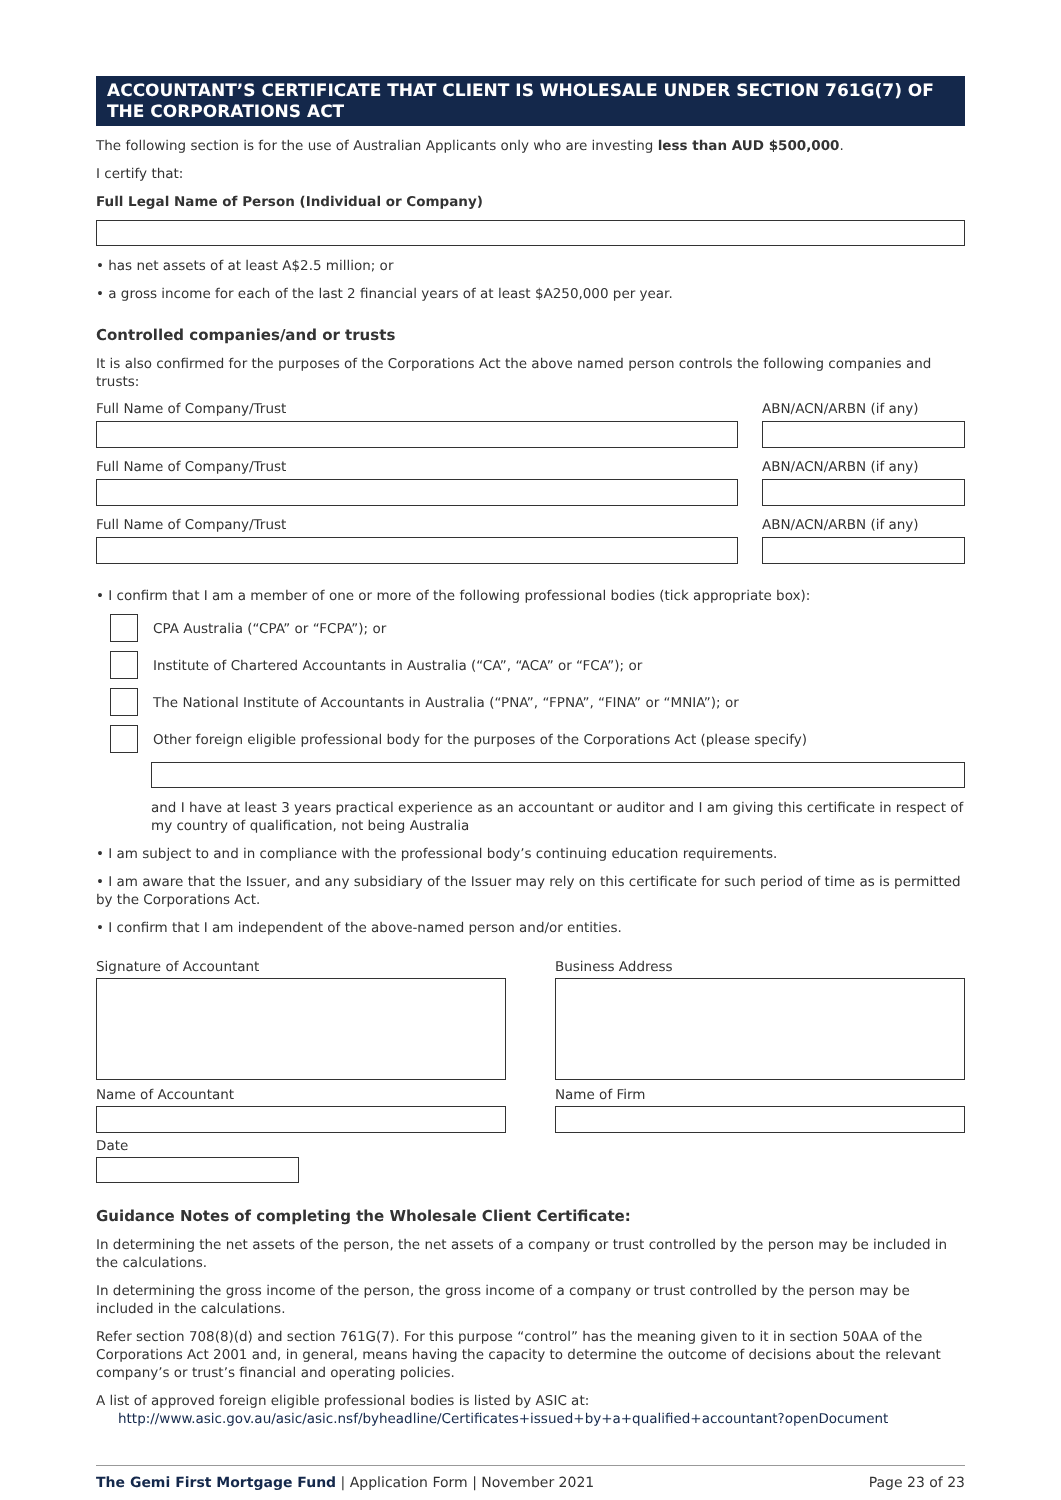ACCOUNTANT’S CERTIFICATE THAT CLIENT IS WHOLESALE UNDER SECTION 761G(7) OF THE CORPORATIONS ACT
The following section is for the use of Australian Applicants only who are investing less than AUD $500,000.
I certify that:
Full Legal Name of Person (Individual or Company)
• has net assets of at least A$2.5 million; or
• a gross income for each of the last 2 financial years of at least $A250,000 per year.
Controlled companies/and or trusts
It is also confirmed for the purposes of the Corporations Act the above named person controls the following companies and trusts:
Full Name of Company/Trust ABN/ACN/ARBN (if any)
Full Name of Company/Trust ABN/ACN/ARBN (if any)
Full Name of Company/Trust ABN/ACN/ARBN (if any)
• I confirm that I am a member of one or more of the following professional bodies (tick appropriate box):
CPA Australia (“CPA” or “FCPA”); or
Institute of Chartered Accountants in Australia (“CA”, “ACA” or “FCA”); or
The National Institute of Accountants in Australia (“PNA”, “FPNA”, “FINA” or “MNIA”); or
Other foreign eligible professional body for the purposes of the Corporations Act (please specify)
and I have at least 3 years practical experience as an accountant or auditor and I am giving this certificate in respect of my country of qualification, not being Australia
• I am subject to and in compliance with the professional body’s continuing education requirements.
• I am aware that the Issuer, and any subsidiary of the Issuer may rely on this certificate for such period of time as is permitted by the Corporations Act.
• I confirm that I am independent of the above-named person and/or entities.
Signature of Accountant Business Address
Name of Accountant Name of Firm
Date
Guidance Notes of completing the Wholesale Client Certificate:
In determining the net assets of the person, the net assets of a company or trust controlled by the person may be included in the calculations.
In determining the gross income of the person, the gross income of a company or trust controlled by the person may be included in the calculations.
Refer section 708(8)(d) and section 761G(7). For this purpose “control” has the meaning given to it in section 50AA of the Corporations Act 2001 and, in general, means having the capacity to determine the outcome of decisions about the relevant company’s or trust’s financial and operating policies.
A list of approved foreign eligible professional bodies is listed by ASIC at:
http://www.asic.gov.au/asic/asic.nsf/byheadline/Certificates+issued+by+a+qualified+accountant?openDocument
The Gemi First Mortgage Fund | Application Form | November 2021
Page 23 of 23